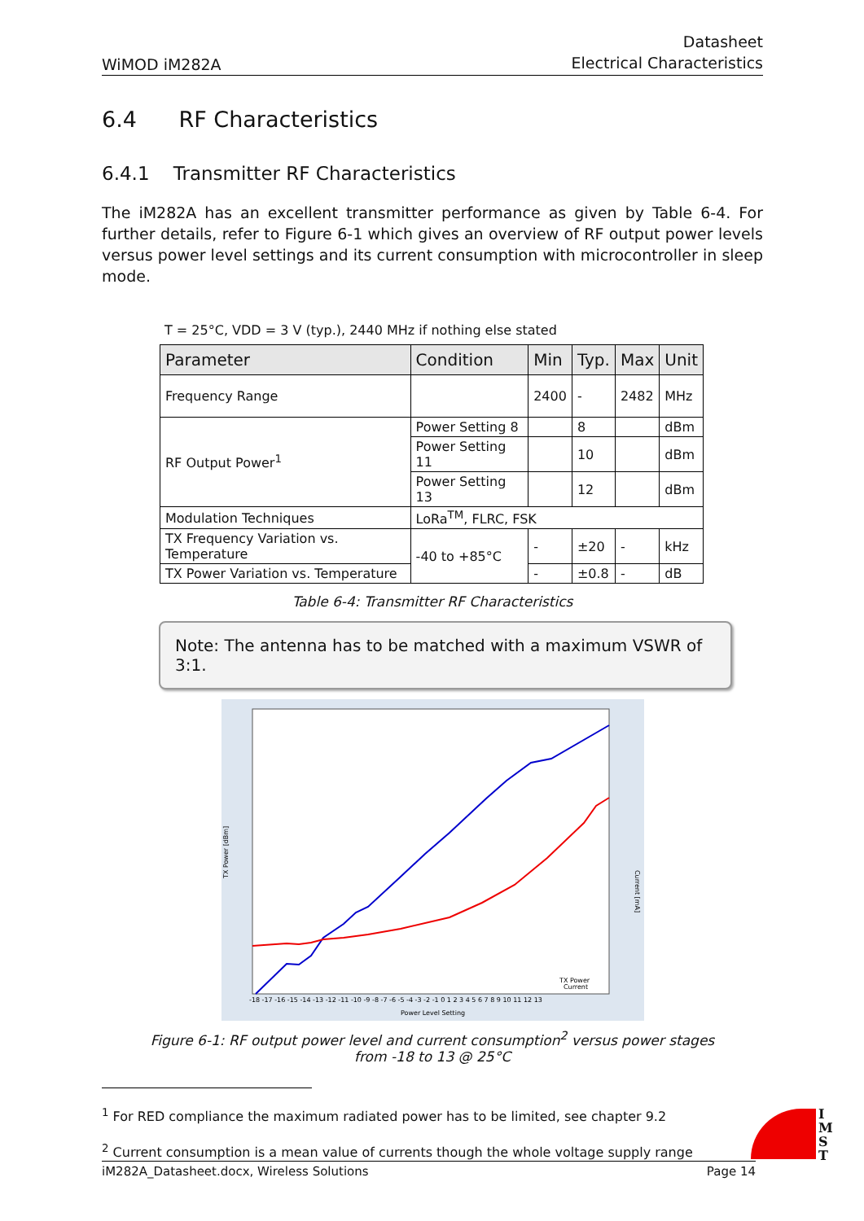WiMOD iM282A
Datasheet
Electrical Characteristics
6.4 RF Characteristics
6.4.1 Transmitter RF Characteristics
The iM282A has an excellent transmitter performance as given by Table 6-4. For further details, refer to Figure 6-1 which gives an overview of RF output power levels versus power level settings and its current consumption with microcontroller in sleep mode.
T = 25°C, VDD = 3 V (typ.), 2440 MHz if nothing else stated
| Parameter | Condition | Min | Typ. | Max | Unit |
| --- | --- | --- | --- | --- | --- |
| Frequency Range | | 2400 | - | 2482 | MHz |
| RF Output Power<sup>1</sup> | Power Setting 8 | | 8 | | dBm |
| | Power Setting 11 | | 10 | | dBm |
| | Power Setting 13 | | 12 | | dBm |
| Modulation Techniques | LoRa<sup>TM</sup>, FLRC, FSK | | | | |
| TX Frequency Variation vs. Temperature | -40 to +85°C | - | ±20 | - | kHz |
| TX Power Variation vs. Temperature | | - | ±0.8 | - | dB |
Table 6-4: Transmitter RF Characteristics
Note: The antenna has to be matched with a maximum VSWR of 3:1.
TX Power [dBm]
Current [mA]
Power Level Setting
-18 -17 -16 -15 -14 -13 -12 -11 -10 -9 -8 -7 -6 -5 -4 -3 -2 -1 0 1 2 3 4 5 6 7 8 9 10 11 12 13
TX Power
Current
Figure 6-1: RF output power level and current consumption<sup>2</sup> versus power stages
from -18 to 13 @ 25°C
<sup>1</sup> For RED compliance the maximum radiated power has to be limited, see chapter 9.2
<sup>2</sup> Current consumption is a mean value of currents though the whole voltage supply range
I
M
S
T
iM282A_Datasheet.docx, Wireless Solutions
Page 14